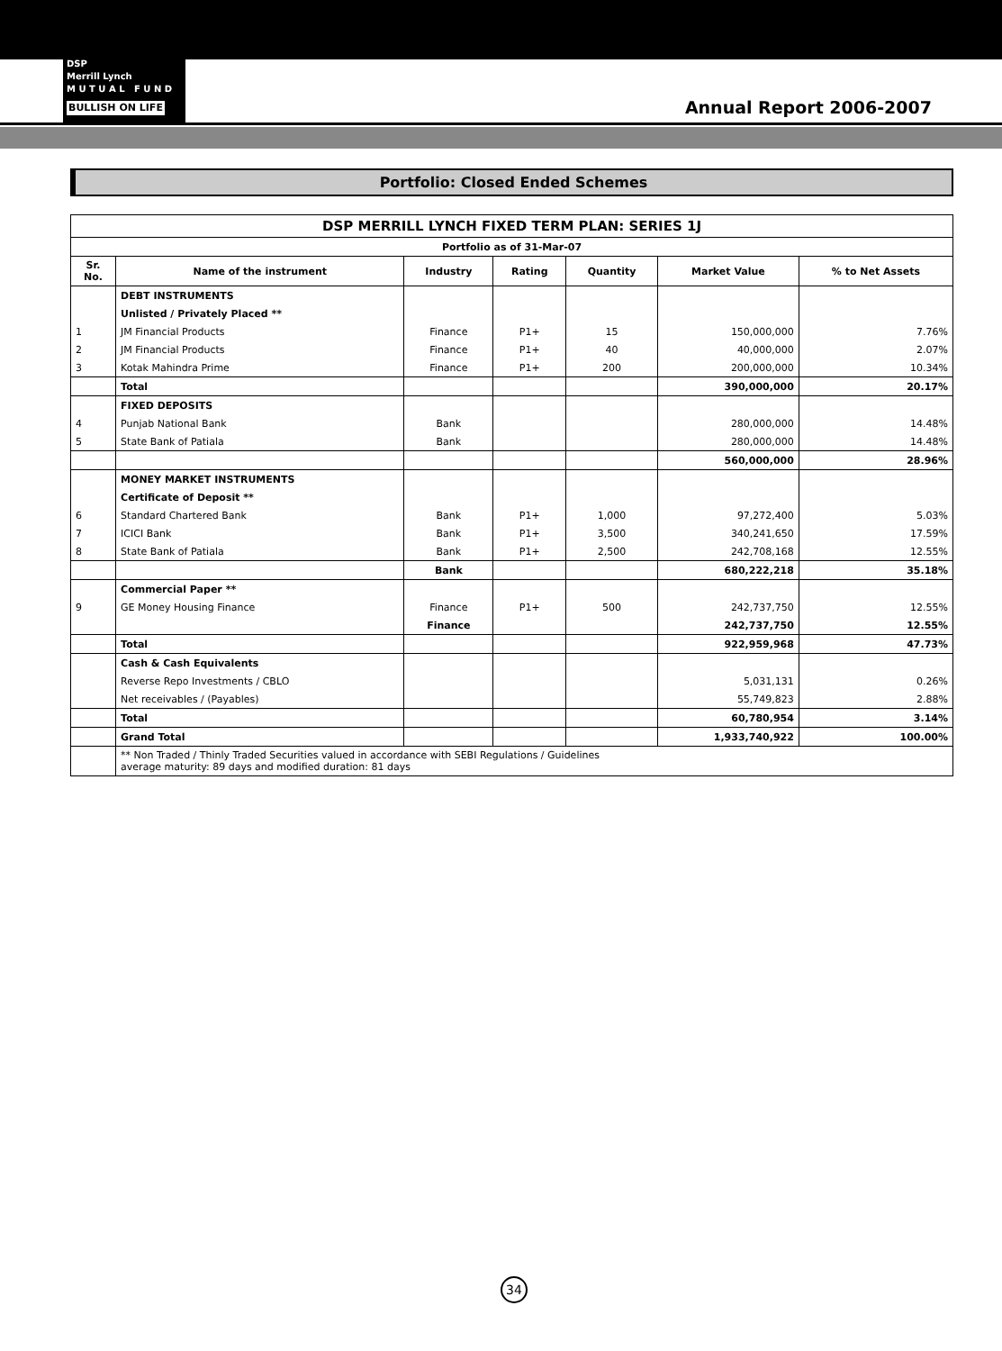DSP
Merrill Lynch
M U T U A L F U N D
BULLISH ON LIFE
Annual Report 2006-2007
Portfolio: Closed Ended Schemes
| DSP MERRILL LYNCH FIXED TERM PLAN: SERIES 1J | | | | | | |
| --- | --- | --- | --- | --- | --- | --- |
| Portfolio as of 31-Mar-07 | | | | | | |
| Sr. No. | Name of the instrument | Industry | Rating | Quantity | Market Value | % to Net Assets |
| | DEBT INSTRUMENTS | | | | | |
| | Unlisted / Privately Placed ** | | | | | |
| 1 | JM Financial Products | Finance | P1+ | 15 | 150,000,000 | 7.76% |
| 2 | JM Financial Products | Finance | P1+ | 40 | 40,000,000 | 2.07% |
| 3 | Kotak Mahindra Prime | Finance | P1+ | 200 | 200,000,000 | 10.34% |
| | Total | | | | 390,000,000 | 20.17% |
| | FIXED DEPOSITS | | | | | |
| 4 | Punjab National Bank | Bank | | | 280,000,000 | 14.48% |
| 5 | State Bank of Patiala | Bank | | | 280,000,000 | 14.48% |
| | | | | | 560,000,000 | 28.96% |
| | MONEY MARKET INSTRUMENTS | | | | | |
| | Certificate of Deposit ** | | | | | |
| 6 | Standard Chartered Bank | Bank | P1+ | 1,000 | 97,272,400 | 5.03% |
| 7 | ICICI Bank | Bank | P1+ | 3,500 | 340,241,650 | 17.59% |
| 8 | State Bank of Patiala | Bank | P1+ | 2,500 | 242,708,168 | 12.55% |
| | | Bank | | | 680,222,218 | 35.18% |
| | Commercial Paper ** | | | | | |
| 9 | GE Money Housing Finance | Finance | P1+ | 500 | 242,737,750 | 12.55% |
| | | Finance | | | 242,737,750 | 12.55% |
| | Total | | | | 922,959,968 | 47.73% |
| | Cash & Cash Equivalents | | | | | |
| | Reverse Repo Investments / CBLO | | | | 5,031,131 | 0.26% |
| | Net receivables / (Payables) | | | | 55,749,823 | 2.88% |
| | Total | | | | 60,780,954 | 3.14% |
| | Grand Total | | | | 1,933,740,922 | 100.00% |
| | ** Non Traded / Thinly Traded Securities valued in accordance with SEBI Regulations / Guidelines average maturity: 89 days and modified duration: 81 days | | | | | |
34